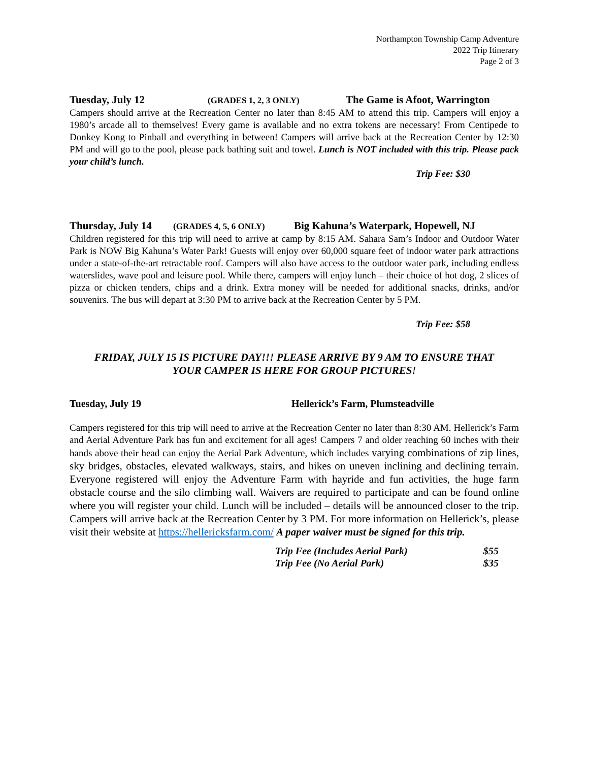Northampton Township Camp Adventure
2022 Trip Itinerary
Page 2 of 3
Tuesday, July 12 (GRADES 1, 2, 3 ONLY) The Game is Afoot, Warrington
Campers should arrive at the Recreation Center no later than 8:45 AM to attend this trip. Campers will enjoy a 1980’s arcade all to themselves! Every game is available and no extra tokens are necessary! From Centipede to Donkey Kong to Pinball and everything in between! Campers will arrive back at the Recreation Center by 12:30 PM and will go to the pool, please pack bathing suit and towel. Lunch is NOT included with this trip. Please pack your child’s lunch.
Trip Fee: $30
Thursday, July 14 (GRADES 4, 5, 6 ONLY) Big Kahuna’s Waterpark, Hopewell, NJ
Children registered for this trip will need to arrive at camp by 8:15 AM. Sahara Sam’s Indoor and Outdoor Water Park is NOW Big Kahuna’s Water Park! Guests will enjoy over 60,000 square feet of indoor water park attractions under a state-of-the-art retractable roof. Campers will also have access to the outdoor water park, including endless waterslides, wave pool and leisure pool. While there, campers will enjoy lunch – their choice of hot dog, 2 slices of pizza or chicken tenders, chips and a drink. Extra money will be needed for additional snacks, drinks, and/or souvenirs. The bus will depart at 3:30 PM to arrive back at the Recreation Center by 5 PM.
Trip Fee: $58
FRIDAY, JULY 15 IS PICTURE DAY!!! PLEASE ARRIVE BY 9 AM TO ENSURE THAT
YOUR CAMPER IS HERE FOR GROUP PICTURES!
Tuesday, July 19 Hellerick’s Farm, Plumsteadville
Campers registered for this trip will need to arrive at the Recreation Center no later than 8:30 AM. Hellerick’s Farm and Aerial Adventure Park has fun and excitement for all ages! Campers 7 and older reaching 60 inches with their hands above their head can enjoy the Aerial Park Adventure, which includes varying combinations of zip lines, sky bridges, obstacles, elevated walkways, stairs, and hikes on uneven inclining and declining terrain. Everyone registered will enjoy the Adventure Farm with hayride and fun activities, the huge farm obstacle course and the silo climbing wall. Waivers are required to participate and can be found online where you will register your child. Lunch will be included – details will be announced closer to the trip. Campers will arrive back at the Recreation Center by 3 PM. For more information on Hellerick’s, please visit their website at https://hellericksfarm.com/ A paper waiver must be signed for this trip.
| Trip Fee (Includes Aerial Park) | $55 |
| Trip Fee (No Aerial Park) | $35 |